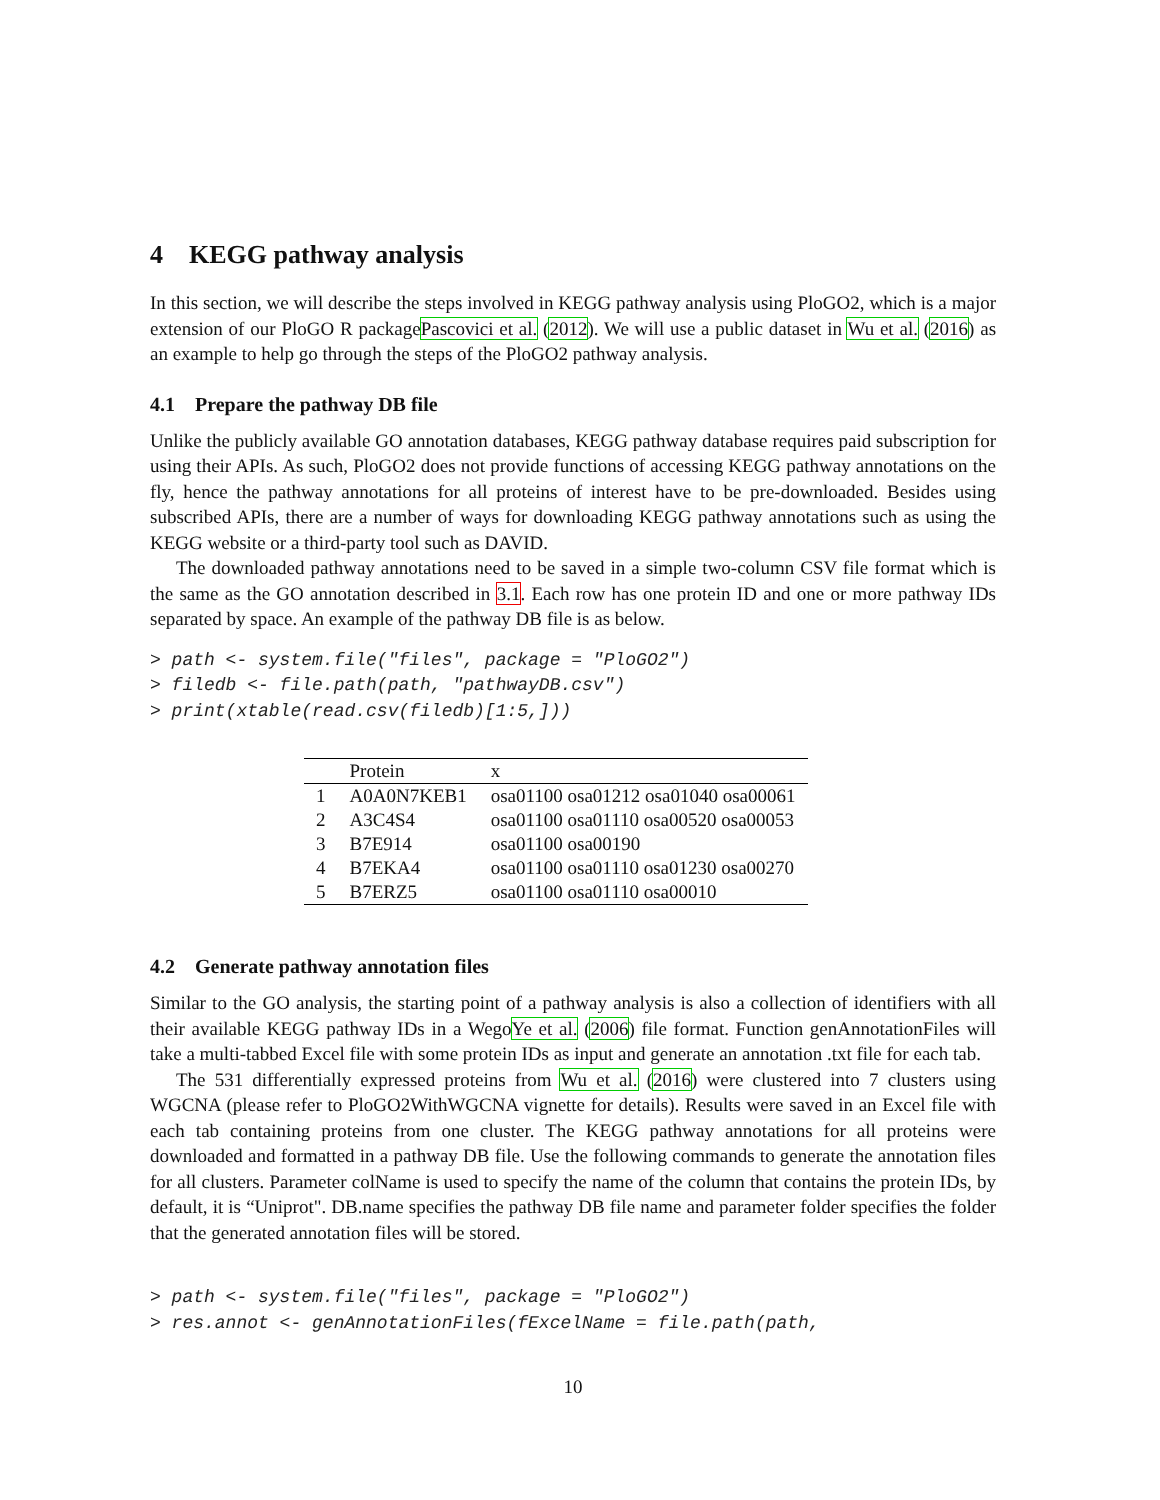4 KEGG pathway analysis
In this section, we will describe the steps involved in KEGG pathway analysis using PloGO2, which is a major extension of our PloGO R packagePascovici et al. (2012). We will use a public dataset in Wu et al. (2016) as an example to help go through the steps of the PloGO2 pathway analysis.
4.1 Prepare the pathway DB file
Unlike the publicly available GO annotation databases, KEGG pathway database requires paid subscription for using their APIs. As such, PloGO2 does not provide functions of accessing KEGG pathway annotations on the fly, hence the pathway annotations for all proteins of interest have to be pre-downloaded. Besides using subscribed APIs, there are a number of ways for downloading KEGG pathway annotations such as using the KEGG website or a third-party tool such as DAVID.
The downloaded pathway annotations need to be saved in a simple two-column CSV file format which is the same as the GO annotation described in 3.1. Each row has one protein ID and one or more pathway IDs separated by space. An example of the pathway DB file is as below.
> path <- system.file("files", package = "PloGO2")
> filedb <- file.path(path, "pathwayDB.csv")
> print(xtable(read.csv(filedb)[1:5,]))
| | Protein | x |
| --- | --- | --- |
| 1 | A0A0N7KEB1 | osa01100 osa01212 osa01040 osa00061 |
| 2 | A3C4S4 | osa01100 osa01110 osa00520 osa00053 |
| 3 | B7E914 | osa01100 osa00190 |
| 4 | B7EKA4 | osa01100 osa01110 osa01230 osa00270 |
| 5 | B7ERZ5 | osa01100 osa01110 osa00010 |
4.2 Generate pathway annotation files
Similar to the GO analysis, the starting point of a pathway analysis is also a collection of identifiers with all their available KEGG pathway IDs in a WegoYe et al. (2006) file format. Function genAnnotationFiles will take a multi-tabbed Excel file with some protein IDs as input and generate an annotation .txt file for each tab.
The 531 differentially expressed proteins from Wu et al. (2016) were clustered into 7 clusters using WGCNA (please refer to PloGO2WithWGCNA vignette for details). Results were saved in an Excel file with each tab containing proteins from one cluster. The KEGG pathway annotations for all proteins were downloaded and formatted in a pathway DB file. Use the following commands to generate the annotation files for all clusters. Parameter colName is used to specify the name of the column that contains the protein IDs, by default, it is “Uniprot". DB.name specifies the pathway DB file name and parameter folder specifies the folder that the generated annotation files will be stored.
> path <- system.file("files", package = "PloGO2")
> res.annot <- genAnnotationFiles(fExcelName = file.path(path,
10